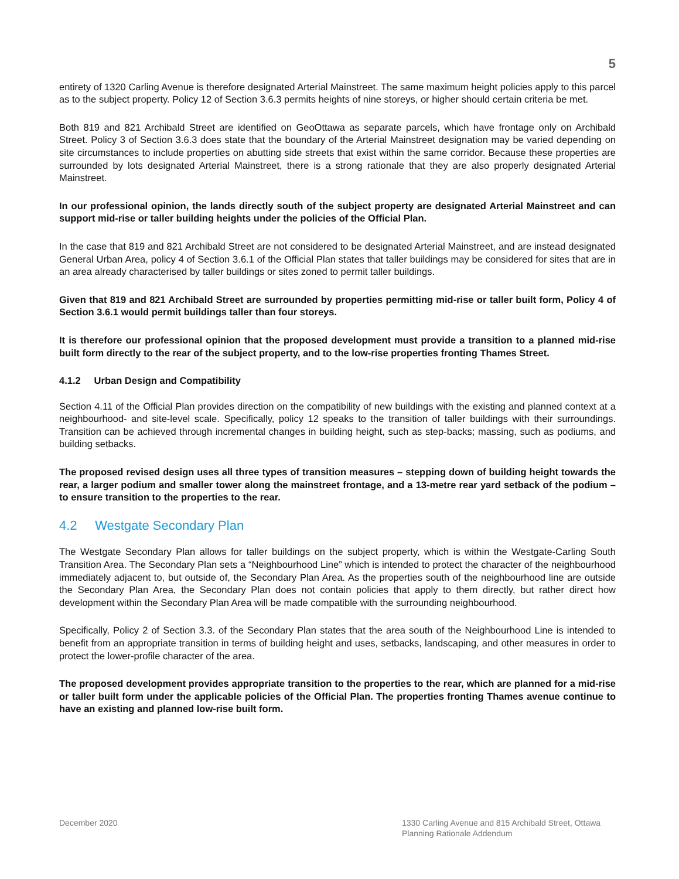5
entirety of 1320 Carling Avenue is therefore designated Arterial Mainstreet. The same maximum height policies apply to this parcel as to the subject property. Policy 12 of Section 3.6.3 permits heights of nine storeys, or higher should certain criteria be met.
Both 819 and 821 Archibald Street are identified on GeoOttawa as separate parcels, which have frontage only on Archibald Street. Policy 3 of Section 3.6.3 does state that the boundary of the Arterial Mainstreet designation may be varied depending on site circumstances to include properties on abutting side streets that exist within the same corridor. Because these properties are surrounded by lots designated Arterial Mainstreet, there is a strong rationale that they are also properly designated Arterial Mainstreet.
In our professional opinion, the lands directly south of the subject property are designated Arterial Mainstreet and can support mid-rise or taller building heights under the policies of the Official Plan.
In the case that 819 and 821 Archibald Street are not considered to be designated Arterial Mainstreet, and are instead designated General Urban Area, policy 4 of Section 3.6.1 of the Official Plan states that taller buildings may be considered for sites that are in an area already characterised by taller buildings or sites zoned to permit taller buildings.
Given that 819 and 821 Archibald Street are surrounded by properties permitting mid-rise or taller built form, Policy 4 of Section 3.6.1 would permit buildings taller than four storeys.
It is therefore our professional opinion that the proposed development must provide a transition to a planned mid-rise built form directly to the rear of the subject property, and to the low-rise properties fronting Thames Street.
4.1.2 Urban Design and Compatibility
Section 4.11 of the Official Plan provides direction on the compatibility of new buildings with the existing and planned context at a neighbourhood- and site-level scale. Specifically, policy 12 speaks to the transition of taller buildings with their surroundings. Transition can be achieved through incremental changes in building height, such as step-backs; massing, such as podiums, and building setbacks.
The proposed revised design uses all three types of transition measures – stepping down of building height towards the rear, a larger podium and smaller tower along the mainstreet frontage, and a 13-metre rear yard setback of the podium – to ensure transition to the properties to the rear.
4.2 Westgate Secondary Plan
The Westgate Secondary Plan allows for taller buildings on the subject property, which is within the Westgate-Carling South Transition Area. The Secondary Plan sets a “Neighbourhood Line” which is intended to protect the character of the neighbourhood immediately adjacent to, but outside of, the Secondary Plan Area. As the properties south of the neighbourhood line are outside the Secondary Plan Area, the Secondary Plan does not contain policies that apply to them directly, but rather direct how development within the Secondary Plan Area will be made compatible with the surrounding neighbourhood.
Specifically, Policy 2 of Section 3.3. of the Secondary Plan states that the area south of the Neighbourhood Line is intended to benefit from an appropriate transition in terms of building height and uses, setbacks, landscaping, and other measures in order to protect the lower-profile character of the area.
The proposed development provides appropriate transition to the properties to the rear, which are planned for a mid-rise or taller built form under the applicable policies of the Official Plan. The properties fronting Thames avenue continue to have an existing and planned low-rise built form.
December 2020 1330 Carling Avenue and 815 Archibald Street, Ottawa
Planning Rationale Addendum